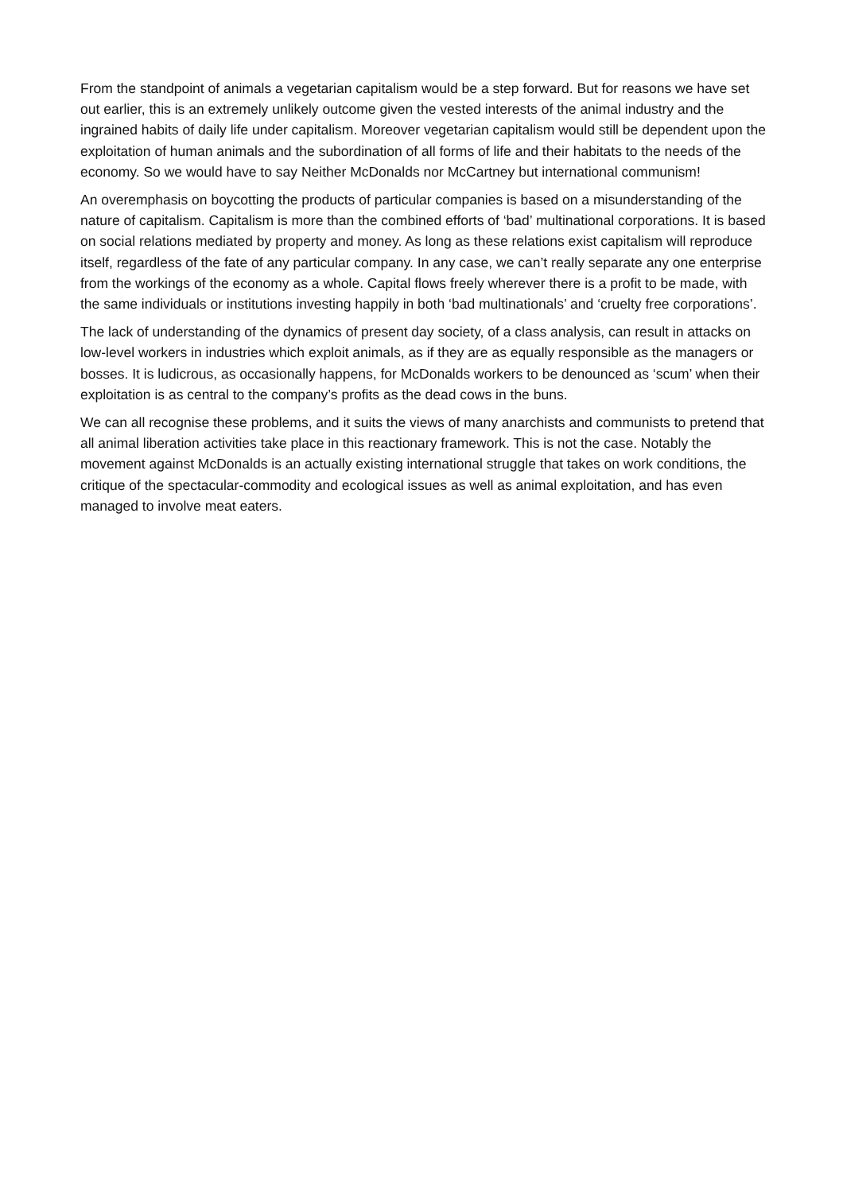From the standpoint of animals a vegetarian capitalism would be a step forward. But for reasons we have set out earlier, this is an extremely unlikely outcome given the vested interests of the animal industry and the ingrained habits of daily life under capitalism. Moreover vegetarian capitalism would still be dependent upon the exploitation of human animals and the subordination of all forms of life and their habitats to the needs of the economy. So we would have to say Neither McDonalds nor McCartney but international communism!
An overemphasis on boycotting the products of particular companies is based on a misunderstanding of the nature of capitalism. Capitalism is more than the combined efforts of ‘bad’ multinational corporations. It is based on social relations mediated by property and money. As long as these relations exist capitalism will reproduce itself, regardless of the fate of any particular company. In any case, we can’t really separate any one enterprise from the workings of the economy as a whole. Capital flows freely wherever there is a profit to be made, with the same individuals or institutions investing happily in both ‘bad multinationals’ and ‘cruelty free corporations’.
The lack of understanding of the dynamics of present day society, of a class analysis, can result in attacks on low-level workers in industries which exploit animals, as if they are as equally responsible as the managers or bosses. It is ludicrous, as occasionally happens, for McDonalds workers to be denounced as ‘scum’ when their exploitation is as central to the company’s profits as the dead cows in the buns.
We can all recognise these problems, and it suits the views of many anarchists and communists to pretend that all animal liberation activities take place in this reactionary framework. This is not the case. Notably the movement against McDonalds is an actually existing international struggle that takes on work conditions, the critique of the spectacular-commodity and ecological issues as well as animal exploitation, and has even managed to involve meat eaters.